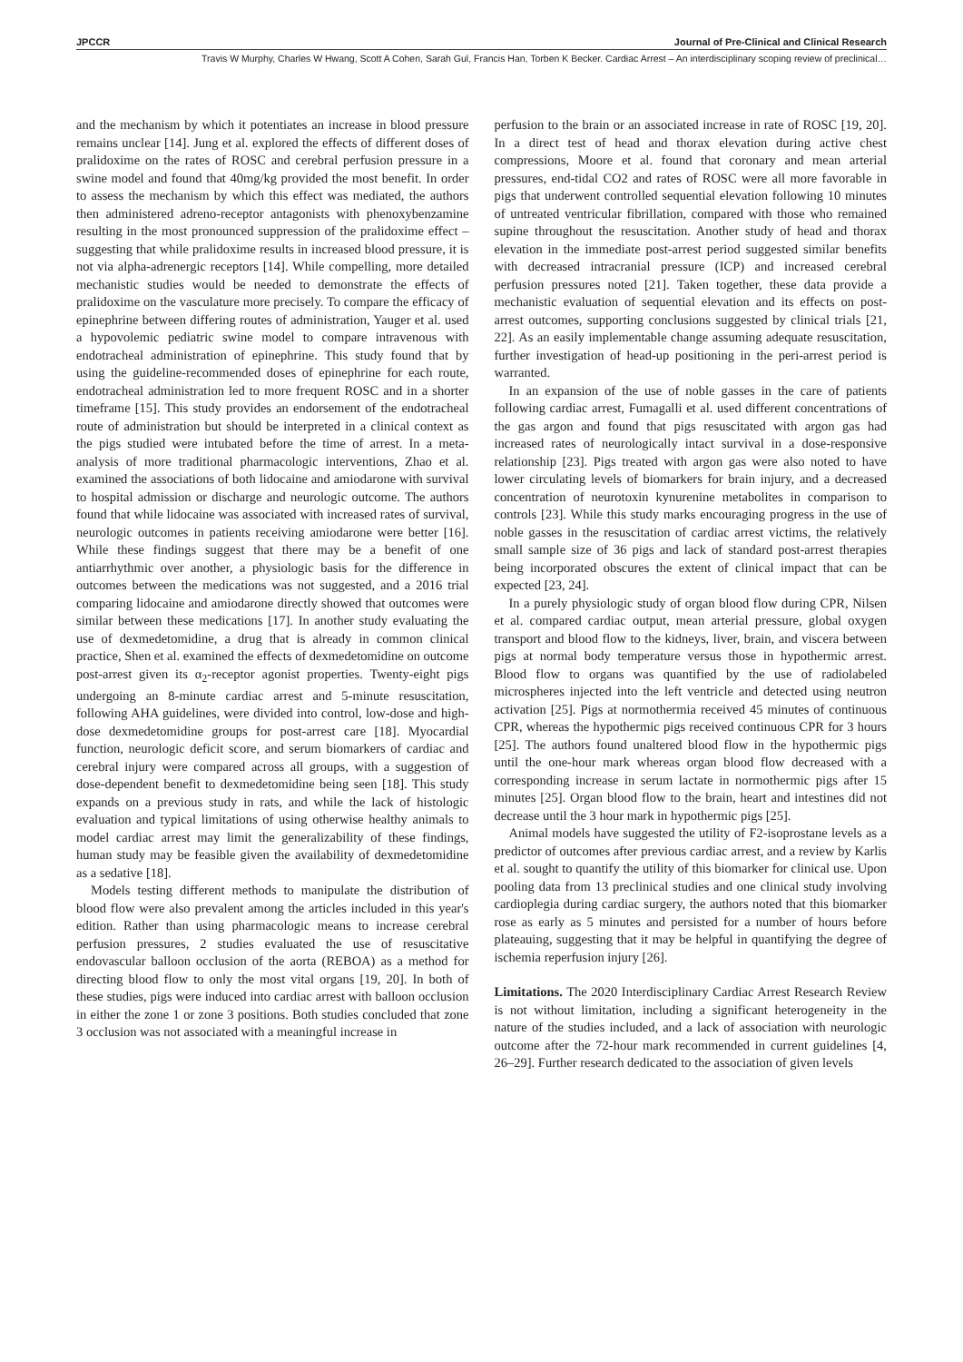JPCCR Journal of Pre-Clinical and Clinical Research
Travis W Murphy, Charles W Hwang, Scott A Cohen, Sarah Gul, Francis Han, Torben K Becker. Cardiac Arrest – An interdisciplinary scoping review of preclinical…
and the mechanism by which it potentiates an increase in blood pressure remains unclear [14]. Jung et al. explored the effects of different doses of pralidoxime on the rates of ROSC and cerebral perfusion pressure in a swine model and found that 40mg/kg provided the most benefit. In order to assess the mechanism by which this effect was mediated, the authors then administered adreno-receptor antagonists with phenoxybenzamine resulting in the most pronounced suppression of the pralidoxime effect – suggesting that while pralidoxime results in increased blood pressure, it is not via alpha-adrenergic receptors [14]. While compelling, more detailed mechanistic studies would be needed to demonstrate the effects of pralidoxime on the vasculature more precisely. To compare the efficacy of epinephrine between differing routes of administration, Yauger et al. used a hypovolemic pediatric swine model to compare intravenous with endotracheal administration of epinephrine. This study found that by using the guideline-recommended doses of epinephrine for each route, endotracheal administration led to more frequent ROSC and in a shorter timeframe [15]. This study provides an endorsement of the endotracheal route of administration but should be interpreted in a clinical context as the pigs studied were intubated before the time of arrest. In a meta-analysis of more traditional pharmacologic interventions, Zhao et al. examined the associations of both lidocaine and amiodarone with survival to hospital admission or discharge and neurologic outcome. The authors found that while lidocaine was associated with increased rates of survival, neurologic outcomes in patients receiving amiodarone were better [16]. While these findings suggest that there may be a benefit of one antiarrhythmic over another, a physiologic basis for the difference in outcomes between the medications was not suggested, and a 2016 trial comparing lidocaine and amiodarone directly showed that outcomes were similar between these medications [17]. In another study evaluating the use of dexmedetomidine, a drug that is already in common clinical practice, Shen et al. examined the effects of dexmedetomidine on outcome post-arrest given its α<sub>2</sub>-receptor agonist properties. Twenty-eight pigs undergoing an 8-minute cardiac arrest and 5-minute resuscitation, following AHA guidelines, were divided into control, low-dose and high-dose dexmedetomidine groups for post-arrest care [18]. Myocardial function, neurologic deficit score, and serum biomarkers of cardiac and cerebral injury were compared across all groups, with a suggestion of dose-dependent benefit to dexmedetomidine being seen [18]. This study expands on a previous study in rats, and while the lack of histologic evaluation and typical limitations of using otherwise healthy animals to model cardiac arrest may limit the generalizability of these findings, human study may be feasible given the availability of dexmedetomidine as a sedative [18].
Models testing different methods to manipulate the distribution of blood flow were also prevalent among the articles included in this year's edition. Rather than using pharmacologic means to increase cerebral perfusion pressures, 2 studies evaluated the use of resuscitative endovascular balloon occlusion of the aorta (REBOA) as a method for directing blood flow to only the most vital organs [19, 20]. In both of these studies, pigs were induced into cardiac arrest with balloon occlusion in either the zone 1 or zone 3 positions. Both studies concluded that zone 3 occlusion was not associated with a meaningful increase in
perfusion to the brain or an associated increase in rate of ROSC [19, 20]. In a direct test of head and thorax elevation during active chest compressions, Moore et al. found that coronary and mean arterial pressures, end-tidal CO2 and rates of ROSC were all more favorable in pigs that underwent controlled sequential elevation following 10 minutes of untreated ventricular fibrillation, compared with those who remained supine throughout the resuscitation. Another study of head and thorax elevation in the immediate post-arrest period suggested similar benefits with decreased intracranial pressure (ICP) and increased cerebral perfusion pressures noted [21]. Taken together, these data provide a mechanistic evaluation of sequential elevation and its effects on post-arrest outcomes, supporting conclusions suggested by clinical trials [21, 22]. As an easily implementable change assuming adequate resuscitation, further investigation of head-up positioning in the peri-arrest period is warranted.
In an expansion of the use of noble gasses in the care of patients following cardiac arrest, Fumagalli et al. used different concentrations of the gas argon and found that pigs resuscitated with argon gas had increased rates of neurologically intact survival in a dose-responsive relationship [23]. Pigs treated with argon gas were also noted to have lower circulating levels of biomarkers for brain injury, and a decreased concentration of neurotoxin kynurenine metabolites in comparison to controls [23]. While this study marks encouraging progress in the use of noble gasses in the resuscitation of cardiac arrest victims, the relatively small sample size of 36 pigs and lack of standard post-arrest therapies being incorporated obscures the extent of clinical impact that can be expected [23, 24].
In a purely physiologic study of organ blood flow during CPR, Nilsen et al. compared cardiac output, mean arterial pressure, global oxygen transport and blood flow to the kidneys, liver, brain, and viscera between pigs at normal body temperature versus those in hypothermic arrest. Blood flow to organs was quantified by the use of radiolabeled microspheres injected into the left ventricle and detected using neutron activation [25]. Pigs at normothermia received 45 minutes of continuous CPR, whereas the hypothermic pigs received continuous CPR for 3 hours [25]. The authors found unaltered blood flow in the hypothermic pigs until the one-hour mark whereas organ blood flow decreased with a corresponding increase in serum lactate in normothermic pigs after 15 minutes [25]. Organ blood flow to the brain, heart and intestines did not decrease until the 3 hour mark in hypothermic pigs [25].
Animal models have suggested the utility of F2-isoprostane levels as a predictor of outcomes after previous cardiac arrest, and a review by Karlis et al. sought to quantify the utility of this biomarker for clinical use. Upon pooling data from 13 preclinical studies and one clinical study involving cardioplegia during cardiac surgery, the authors noted that this biomarker rose as early as 5 minutes and persisted for a number of hours before plateauing, suggesting that it may be helpful in quantifying the degree of ischemia reperfusion injury [26].
Limitations. The 2020 Interdisciplinary Cardiac Arrest Research Review is not without limitation, including a significant heterogeneity in the nature of the studies included, and a lack of association with neurologic outcome after the 72-hour mark recommended in current guidelines [4, 26–29]. Further research dedicated to the association of given levels